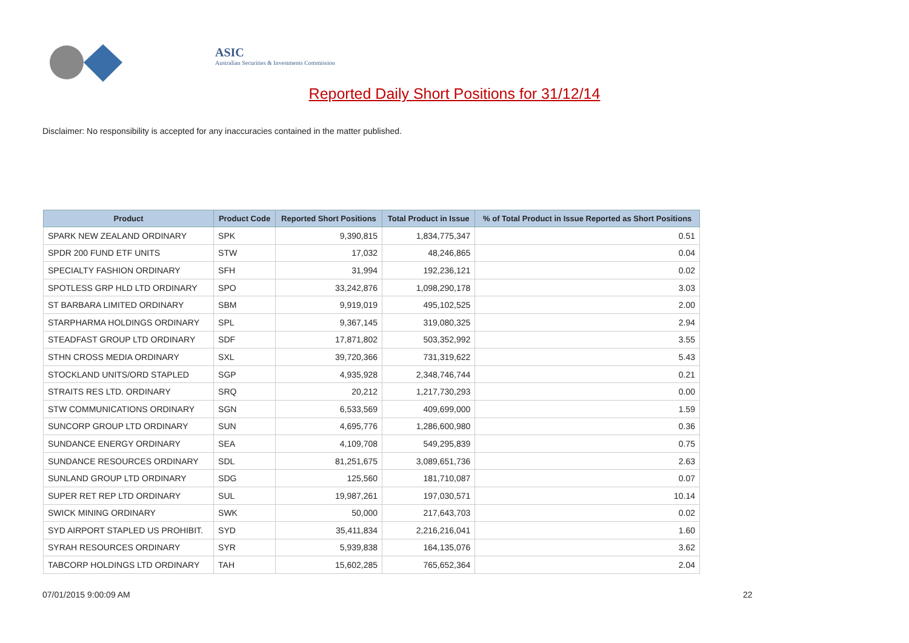ASIC
Australian Securities & Investments Commission
Reported Daily Short Positions for 31/12/14
Disclaimer: No responsibility is accepted for any inaccuracies contained in the matter published.
| Product | Product Code | Reported Short Positions | Total Product in Issue | % of Total Product in Issue Reported as Short Positions |
| --- | --- | --- | --- | --- |
| SPARK NEW ZEALAND ORDINARY | SPK | 9,390,815 | 1,834,775,347 | 0.51 |
| SPDR 200 FUND ETF UNITS | STW | 17,032 | 48,246,865 | 0.04 |
| SPECIALTY FASHION ORDINARY | SFH | 31,994 | 192,236,121 | 0.02 |
| SPOTLESS GRP HLD LTD ORDINARY | SPO | 33,242,876 | 1,098,290,178 | 3.03 |
| ST BARBARA LIMITED ORDINARY | SBM | 9,919,019 | 495,102,525 | 2.00 |
| STARPHARMA HOLDINGS ORDINARY | SPL | 9,367,145 | 319,080,325 | 2.94 |
| STEADFAST GROUP LTD ORDINARY | SDF | 17,871,802 | 503,352,992 | 3.55 |
| STHN CROSS MEDIA ORDINARY | SXL | 39,720,366 | 731,319,622 | 5.43 |
| STOCKLAND UNITS/ORD STAPLED | SGP | 4,935,928 | 2,348,746,744 | 0.21 |
| STRAITS RES LTD. ORDINARY | SRQ | 20,212 | 1,217,730,293 | 0.00 |
| STW COMMUNICATIONS ORDINARY | SGN | 6,533,569 | 409,699,000 | 1.59 |
| SUNCORP GROUP LTD ORDINARY | SUN | 4,695,776 | 1,286,600,980 | 0.36 |
| SUNDANCE ENERGY ORDINARY | SEA | 4,109,708 | 549,295,839 | 0.75 |
| SUNDANCE RESOURCES ORDINARY | SDL | 81,251,675 | 3,089,651,736 | 2.63 |
| SUNLAND GROUP LTD ORDINARY | SDG | 125,560 | 181,710,087 | 0.07 |
| SUPER RET REP LTD ORDINARY | SUL | 19,987,261 | 197,030,571 | 10.14 |
| SWICK MINING ORDINARY | SWK | 50,000 | 217,643,703 | 0.02 |
| SYD AIRPORT STAPLED US PROHIBIT. | SYD | 35,411,834 | 2,216,216,041 | 1.60 |
| SYRAH RESOURCES ORDINARY | SYR | 5,939,838 | 164,135,076 | 3.62 |
| TABCORP HOLDINGS LTD ORDINARY | TAH | 15,602,285 | 765,652,364 | 2.04 |
07/01/2015 9:00:09 AM 22